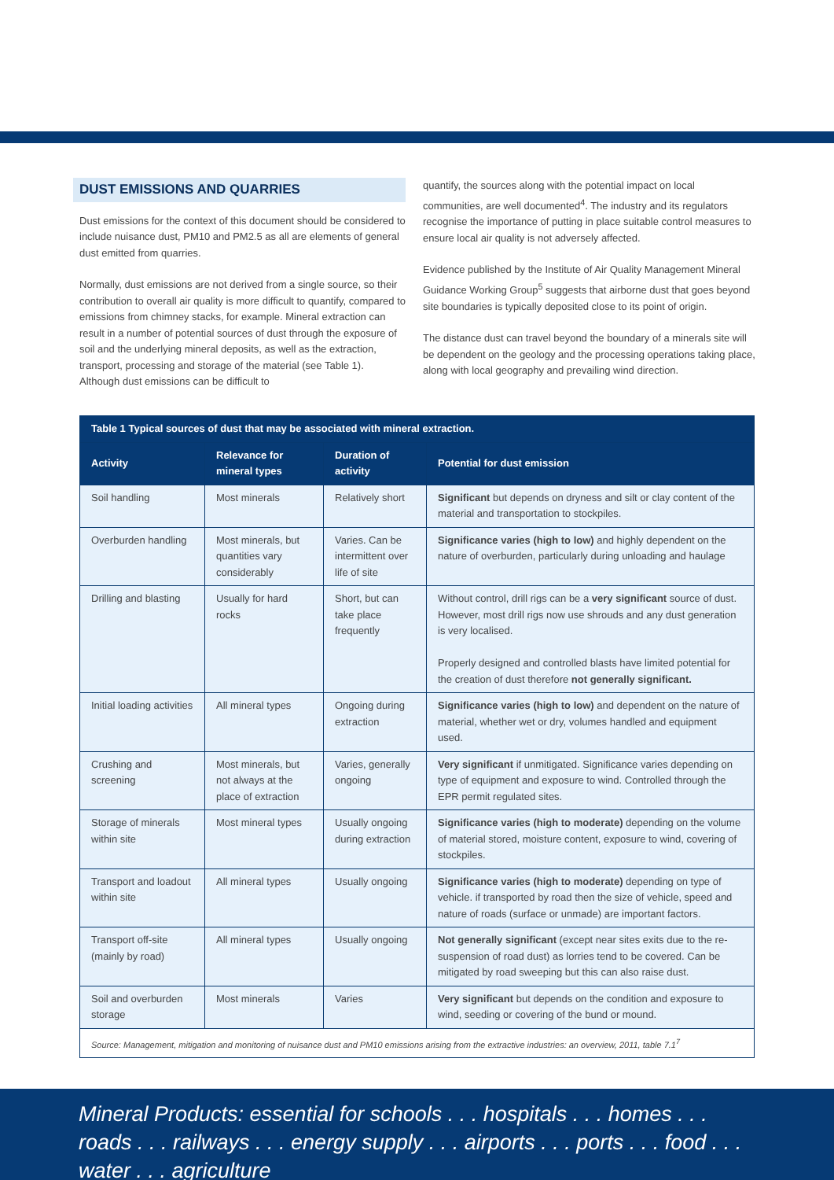DUST EMISSIONS AND QUARRIES
Dust emissions for the context of this document should be considered to include nuisance dust, PM10 and PM2.5 as all are elements of general dust emitted from quarries.
Normally, dust emissions are not derived from a single source, so their contribution to overall air quality is more difficult to quantify, compared to emissions from chimney stacks, for example. Mineral extraction can result in a number of potential sources of dust through the exposure of soil and the underlying mineral deposits, as well as the extraction, transport, processing and storage of the material (see Table 1). Although dust emissions can be difficult to
quantify, the sources along with the potential impact on local communities, are well documented<sup>4</sup>. The industry and its regulators recognise the importance of putting in place suitable control measures to ensure local air quality is not adversely affected.
Evidence published by the Institute of Air Quality Management Mineral Guidance Working Group<sup>5</sup> suggests that airborne dust that goes beyond site boundaries is typically deposited close to its point of origin.
The distance dust can travel beyond the boundary of a minerals site will be dependent on the geology and the processing operations taking place, along with local geography and prevailing wind direction.
| Table 1 Typical sources of dust that may be associated with mineral extraction. | | | |
| --- | --- | --- | --- |
| Activity | Relevance for mineral types | Duration of activity | Potential for dust emission |
| Soil handling | Most minerals | Relatively short | Significant but depends on dryness and silt or clay content of the material and transportation to stockpiles. |
| Overburden handling | Most minerals, but quantities vary considerably | Varies. Can be intermittent over life of site | Significance varies (high to low) and highly dependent on the nature of overburden, particularly during unloading and haulage |
| Drilling and blasting | Usually for hard rocks | Short, but can take place frequently | Without control, drill rigs can be a very significant source of dust. However, most drill rigs now use shrouds and any dust generation is very localised. Properly designed and controlled blasts have limited potential for the creation of dust therefore not generally significant. |
| Initial loading activities | All mineral types | Ongoing during extraction | Significance varies (high to low) and dependent on the nature of material, whether wet or dry, volumes handled and equipment used. |
| Crushing and screening | Most minerals, but not always at the place of extraction | Varies, generally ongoing | Very significant if unmitigated. Significance varies depending on type of equipment and exposure to wind. Controlled through the EPR permit regulated sites. |
| Storage of minerals within site | Most mineral types | Usually ongoing during extraction | Significance varies (high to moderate) depending on the volume of material stored, moisture content, exposure to wind, covering of stockpiles. |
| Transport and loadout within site | All mineral types | Usually ongoing | Significance varies (high to moderate) depending on type of vehicle. if transported by road then the size of vehicle, speed and nature of roads (surface or unmade) are important factors. |
| Transport off-site (mainly by road) | All mineral types | Usually ongoing | Not generally significant (except near sites exits due to the re-suspension of road dust) as lorries tend to be covered. Can be mitigated by road sweeping but this can also raise dust. |
| Soil and overburden storage | Most minerals | Varies | Very significant but depends on the condition and exposure to wind, seeding or covering of the bund or mound. |
| Source: Management, mitigation and monitoring of nuisance dust and PM10 emissions arising from the extractive industries: an overview, 2011, table 7.1<sup>7</sup> | | | |
Mineral Products: essential for schools . . . hospitals . . . homes . . . roads . . . railways . . . energy supply . . . airports . . . ports . . . food . . . water . . . agriculture